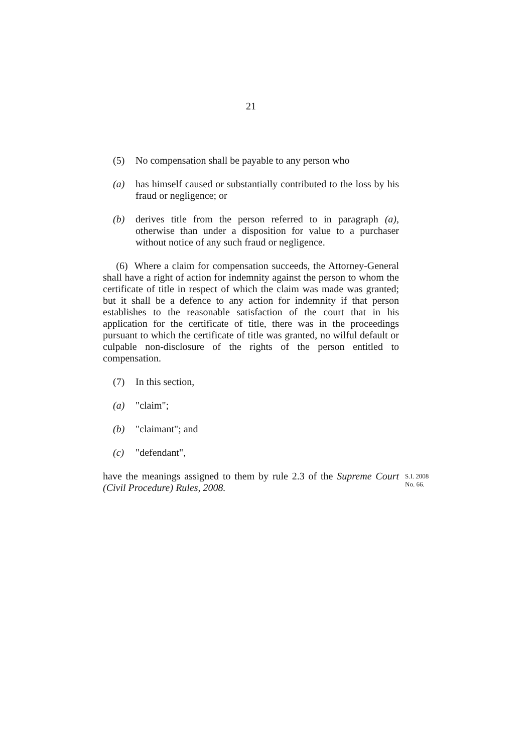21
(5) No compensation shall be payable to any person who
(a) has himself caused or substantially contributed to the loss by his fraud or negligence; or
(b) derives title from the person referred to in paragraph (a), otherwise than under a disposition for value to a purchaser without notice of any such fraud or negligence.
(6) Where a claim for compensation succeeds, the Attorney-General shall have a right of action for indemnity against the person to whom the certificate of title in respect of which the claim was made was granted; but it shall be a defence to any action for indemnity if that person establishes to the reasonable satisfaction of the court that in his application for the certificate of title, there was in the proceedings pursuant to which the certificate of title was granted, no wilful default or culpable non-disclosure of the rights of the person entitled to compensation.
(7) In this section,
(a) "claim";
(b) "claimant"; and
(c) "defendant",
have the meanings assigned to them by rule 2.3 of the Supreme Court (Civil Procedure) Rules, 2008.
S.I. 2008
No. 66.